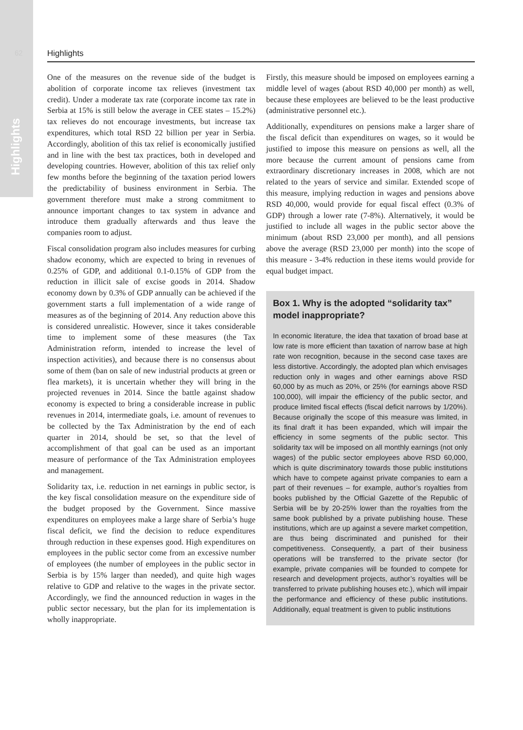62
Highlights
Highlights
One of the measures on the revenue side of the budget is abolition of corporate income tax relieves (investment tax credit). Under a moderate tax rate (corporate income tax rate in Serbia at 15% is still below the average in CEE states – 15.2%) tax relieves do not encourage investments, but increase tax expenditures, which total RSD 22 billion per year in Serbia. Accordingly, abolition of this tax relief is economically justified and in line with the best tax practices, both in developed and developing countries. However, abolition of this tax relief only few months before the beginning of the taxation period lowers the predictability of business environment in Serbia. The government therefore must make a strong commitment to announce important changes to tax system in advance and introduce them gradually afterwards and thus leave the companies room to adjust.
Fiscal consolidation program also includes measures for curbing shadow economy, which are expected to bring in revenues of 0.25% of GDP, and additional 0.1-0.15% of GDP from the reduction in illicit sale of excise goods in 2014. Shadow economy down by 0.3% of GDP annually can be achieved if the government starts a full implementation of a wide range of measures as of the beginning of 2014. Any reduction above this is considered unrealistic. However, since it takes considerable time to implement some of these measures (the Tax Administration reform, intended to increase the level of inspection activities), and because there is no consensus about some of them (ban on sale of new industrial products at green or flea markets), it is uncertain whether they will bring in the projected revenues in 2014. Since the battle against shadow economy is expected to bring a considerable increase in public revenues in 2014, intermediate goals, i.e. amount of revenues to be collected by the Tax Administration by the end of each quarter in 2014, should be set, so that the level of accomplishment of that goal can be used as an important measure of performance of the Tax Administration employees and management.
Solidarity tax, i.e. reduction in net earnings in public sector, is the key fiscal consolidation measure on the expenditure side of the budget proposed by the Government. Since massive expenditures on employees make a large share of Serbia’s huge fiscal deficit, we find the decision to reduce expenditures through reduction in these expenses good. High expenditures on employees in the public sector come from an excessive number of employees (the number of employees in the public sector in Serbia is by 15% larger than needed), and quite high wages relative to GDP and relative to the wages in the private sector. Accordingly, we find the announced reduction in wages in the public sector necessary, but the plan for its implementation is wholly inappropriate.
Firstly, this measure should be imposed on employees earning a middle level of wages (about RSD 40,000 per month) as well, because these employees are believed to be the least productive (administrative personnel etc.).
Additionally, expenditures on pensions make a larger share of the fiscal deficit than expenditures on wages, so it would be justified to impose this measure on pensions as well, all the more because the current amount of pensions came from extraordinary discretionary increases in 2008, which are not related to the years of service and similar. Extended scope of this measure, implying reduction in wages and pensions above RSD 40,000, would provide for equal fiscal effect (0.3% of GDP) through a lower rate (7-8%). Alternatively, it would be justified to include all wages in the public sector above the minimum (about RSD 23,000 per month), and all pensions above the average (RSD 23,000 per month) into the scope of this measure - 3-4% reduction in these items would provide for equal budget impact.
Box 1. Why is the adopted “solidarity tax” model inappropriate?
In economic literature, the idea that taxation of broad base at low rate is more efficient than taxation of narrow base at high rate won recognition, because in the second case taxes are less distortive. Accordingly, the adopted plan which envisages reduction only in wages and other earnings above RSD 60,000 by as much as 20%, or 25% (for earnings above RSD 100,000), will impair the efficiency of the public sector, and produce limited fiscal effects (fiscal deficit narrows by 1/20%). Because originally the scope of this measure was limited, in its final draft it has been expanded, which will impair the efficiency in some segments of the public sector. This solidarity tax will be imposed on all monthly earnings (not only wages) of the public sector employees above RSD 60,000, which is quite discriminatory towards those public institutions which have to compete against private companies to earn a part of their revenues – for example, author’s royalties from books published by the Official Gazette of the Republic of Serbia will be by 20-25% lower than the royalties from the same book published by a private publishing house. These institutions, which are up against a severe market competition, are thus being discriminated and punished for their competitiveness. Consequently, a part of their business operations will be transferred to the private sector (for example, private companies will be founded to compete for research and development projects, author’s royalties will be transferred to private publishing houses etc.), which will impair the performance and efficiency of these public institutions. Additionally, equal treatment is given to public institutions